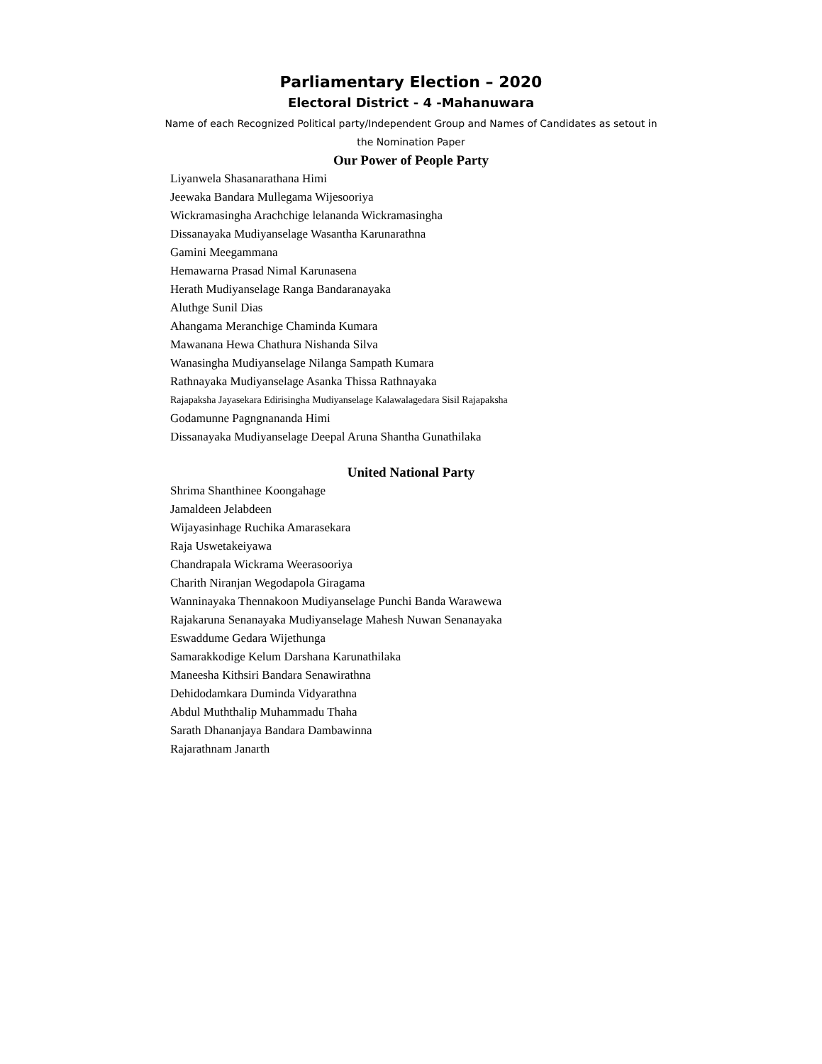Parliamentary Election – 2020
Electoral District - 4 -Mahanuwara
Name of each Recognized Political party/Independent Group and Names of Candidates as setout in the Nomination Paper
Our Power of People Party
Liyanwela Shasanarathana Himi
Jeewaka Bandara Mullegama Wijesooriya
Wickramasingha Arachchige lelananda Wickramasingha
Dissanayaka Mudiyanselage Wasantha Karunarathna
Gamini Meegammana
Hemawarna Prasad Nimal Karunasena
Herath Mudiyanselage Ranga Bandaranayaka
Aluthge Sunil Dias
Ahangama Meranchige Chaminda Kumara
Mawanana Hewa Chathura Nishanda Silva
Wanasingha Mudiyanselage Nilanga Sampath Kumara
Rathnayaka Mudiyanselage Asanka Thissa Rathnayaka
Rajapaksha Jayasekara Edirisingha Mudiyanselage Kalawalagedara Sisil Rajapaksha
Godamunne Pagngnananda Himi
Dissanayaka Mudiyanselage Deepal Aruna Shantha Gunathilaka
United National Party
Shrima Shanthinee Koongahage
Jamaldeen Jelabdeen
Wijayasinhage Ruchika Amarasekara
Raja Uswetakeiyawa
Chandrapala Wickrama Weerasooriya
Charith Niranjan Wegodapola Giragama
Wanninayaka Thennakoon Mudiyanselage Punchi Banda Warawewa
Rajakaruna Senanayaka Mudiyanselage Mahesh Nuwan Senanayaka
Eswaddume Gedara Wijethunga
Samarakkodige Kelum Darshana Karunathilaka
Maneesha Kithsiri Bandara Senawirathna
Dehidodamkara Duminda Vidyarathna
Abdul Muththalip Muhammadu Thaha
Sarath Dhananjaya Bandara Dambawinna
Rajarathnam Janarth